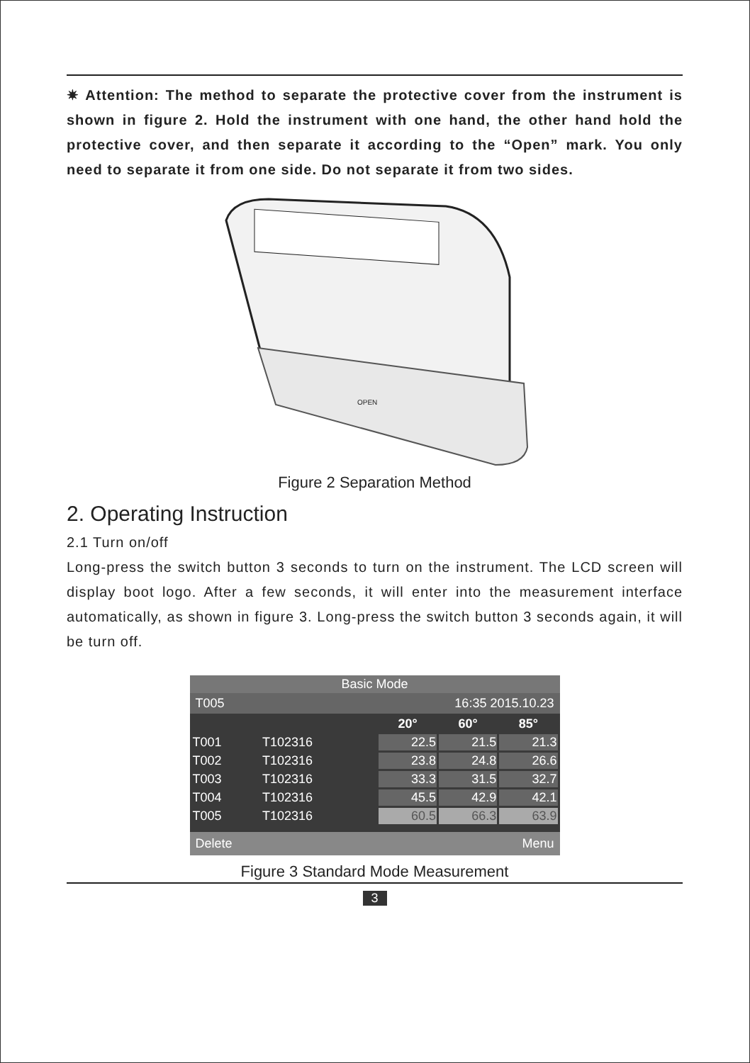✷ Attention: The method to separate the protective cover from the instrument is shown in figure 2. Hold the instrument with one hand, the other hand hold the protective cover, and then separate it according to the “Open” mark. You only need to separate it from one side. Do not separate it from two sides.
OPEN
Figure 2 Separation Method
2. Operating Instruction
2.1 Turn on/off
Long-press the switch button 3 seconds to turn on the instrument. The LCD screen will display boot logo. After a few seconds, it will enter into the measurement interface automatically, as shown in figure 3. Long-press the switch button 3 seconds again, it will be turn off.
Basic Mode
T005 16:35 2015.10.23
| | | 20° | 60° | 85° |
| T001 | T102316 | 22.5 | 21.5 | 21.3 |
| T002 | T102316 | 23.8 | 24.8 | 26.6 |
| T003 | T102316 | 33.3 | 31.5 | 32.7 |
| T004 | T102316 | 45.5 | 42.9 | 42.1 |
| T005 | T102316 | 60.5 | 66.3 | 63.9 |
Delete Menu
Figure 3 Standard Mode Measurement
3